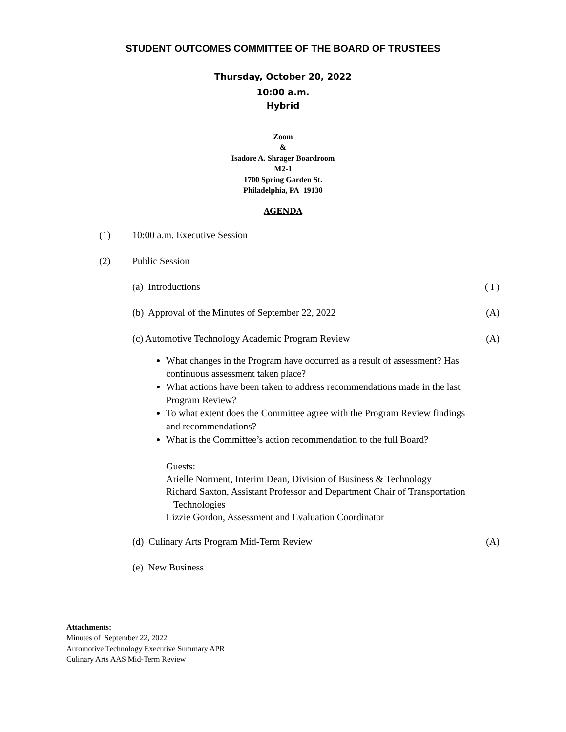STUDENT OUTCOMES COMMITTEE OF THE BOARD OF TRUSTEES
Thursday, October 20, 2022
10:00 a.m.
Hybrid
Zoom
&
Isadore A. Shrager Boardroom
M2-1
1700 Spring Garden St.
Philadelphia, PA 19130
AGENDA
(1) 10:00 a.m. Executive Session
(2) Public Session
(a) Introductions ( I )
(b) Approval of the Minutes of September 22, 2022 (A)
(c) Automotive Technology Academic Program Review (A)
What changes in the Program have occurred as a result of assessment? Has continuous assessment taken place?
What actions have been taken to address recommendations made in the last Program Review?
To what extent does the Committee agree with the Program Review findings and recommendations?
What is the Committee’s action recommendation to the full Board?
Guests:
Arielle Norment, Interim Dean, Division of Business & Technology
Richard Saxton, Assistant Professor and Department Chair of Transportation
Technologies
Lizzie Gordon, Assessment and Evaluation Coordinator
(d) Culinary Arts Program Mid-Term Review (A)
(e) New Business
Attachments:
Minutes of September 22, 2022
Automotive Technology Executive Summary APR
Culinary Arts AAS Mid-Term Review